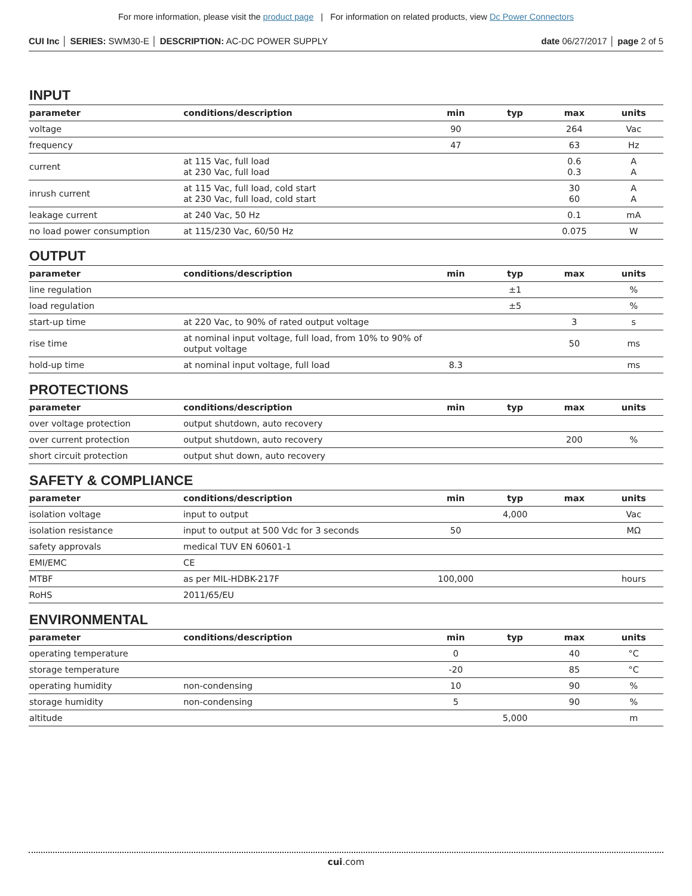For more information, please visit the product page | For information on related products, view Dc Power Connectors
CUI Inc │ SERIES: SWM30-E │ DESCRIPTION: AC-DC POWER SUPPLY
date 06/27/2017 │ page 2 of 5
INPUT
| parameter | conditions/description | min | typ | max | units |
| --- | --- | --- | --- | --- | --- |
| voltage | | 90 | | 264 | Vac |
| frequency | | 47 | | 63 | Hz |
| current | at 115 Vac, full load at 230 Vac, full load | | | 0.6 0.3 | A A |
| inrush current | at 115 Vac, full load, cold start at 230 Vac, full load, cold start | | | 30 60 | A A |
| leakage current | at 240 Vac, 50 Hz | | | 0.1 | mA |
| no load power consumption | at 115/230 Vac, 60/50 Hz | | | 0.075 | W |
OUTPUT
| parameter | conditions/description | min | typ | max | units |
| --- | --- | --- | --- | --- | --- |
| line regulation | | | ±1 | | % |
| load regulation | | | ±5 | | % |
| start-up time | at 220 Vac, to 90% of rated output voltage | | | 3 | s |
| rise time | at nominal input voltage, full load, from 10% to 90% of output voltage | | | 50 | ms |
| hold-up time | at nominal input voltage, full load | 8.3 | | | ms |
PROTECTIONS
| parameter | conditions/description | min | typ | max | units |
| --- | --- | --- | --- | --- | --- |
| over voltage protection | output shutdown, auto recovery | | | | |
| over current protection | output shutdown, auto recovery | | | 200 | % |
| short circuit protection | output shut down, auto recovery | | | | |
SAFETY & COMPLIANCE
| parameter | conditions/description | min | typ | max | units |
| --- | --- | --- | --- | --- | --- |
| isolation voltage | input to output | | 4,000 | | Vac |
| isolation resistance | input to output at 500 Vdc for 3 seconds | 50 | | | MΩ |
| safety approvals | medical TUV EN 60601-1 | | | | |
| EMI/EMC | CE | | | | |
| MTBF | as per MIL-HDBK-217F | 100,000 | | | hours |
| RoHS | 2011/65/EU | | | | |
ENVIRONMENTAL
| parameter | conditions/description | min | typ | max | units |
| --- | --- | --- | --- | --- | --- |
| operating temperature | | 0 | | 40 | °C |
| storage temperature | | -20 | | 85 | °C |
| operating humidity | non-condensing | 10 | | 90 | % |
| storage humidity | non-condensing | 5 | | 90 | % |
| altitude | | | 5,000 | | m |
cui.com